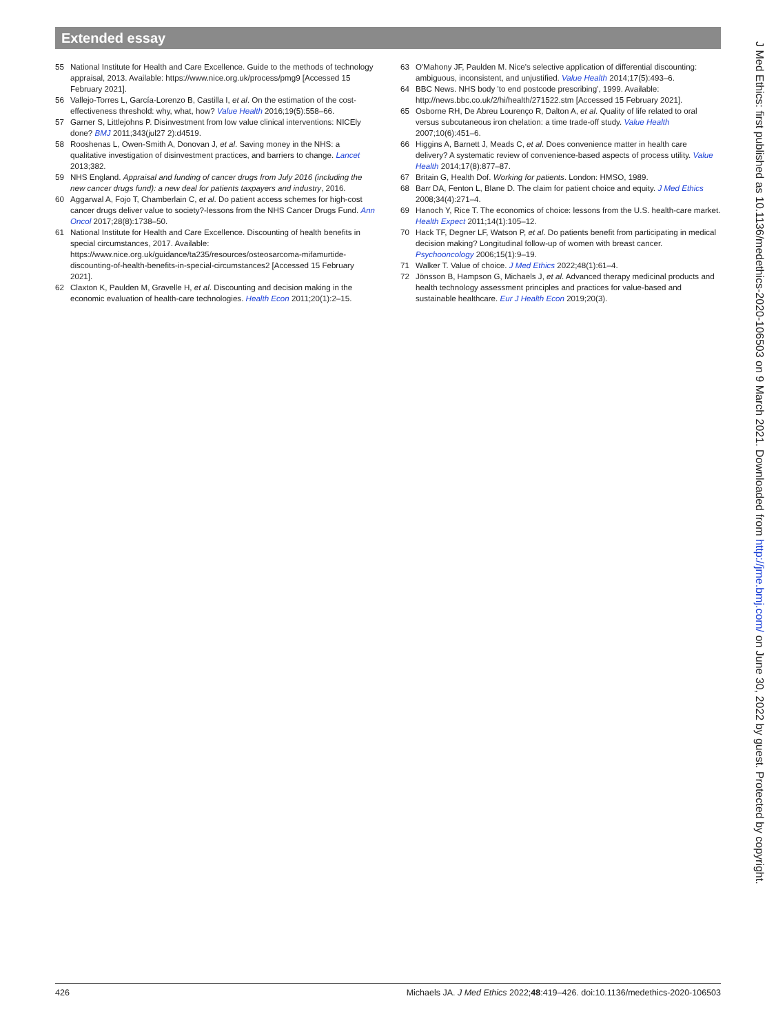Extended essay
55 National Institute for Health and Care Excellence. Guide to the methods of technology appraisal, 2013. Available: https://www.nice.org.uk/process/pmg9 [Accessed 15 February 2021].
56 Vallejo-Torres L, García-Lorenzo B, Castilla I, et al. On the estimation of the cost-effectiveness threshold: why, what, how? Value Health 2016;19(5):558–66.
57 Garner S, Littlejohns P. Disinvestment from low value clinical interventions: NICEly done? BMJ 2011;343(jul27 2):d4519.
58 Rooshenas L, Owen-Smith A, Donovan J, et al. Saving money in the NHS: a qualitative investigation of disinvestment practices, and barriers to change. Lancet 2013;382.
59 NHS England. Appraisal and funding of cancer drugs from July 2016 (including the new cancer drugs fund): a new deal for patients taxpayers and industry, 2016.
60 Aggarwal A, Fojo T, Chamberlain C, et al. Do patient access schemes for high-cost cancer drugs deliver value to society?-lessons from the NHS Cancer Drugs Fund. Ann Oncol 2017;28(8):1738–50.
61 National Institute for Health and Care Excellence. Discounting of health benefits in special circumstances, 2017. Available: https://www.nice.org.uk/guidance/ta235/resources/osteosarcoma-mifamurtide-discounting-of-health-benefits-in-special-circumstances2 [Accessed 15 February 2021].
62 Claxton K, Paulden M, Gravelle H, et al. Discounting and decision making in the economic evaluation of health-care technologies. Health Econ 2011;20(1):2–15.
63 O'Mahony JF, Paulden M. Nice's selective application of differential discounting: ambiguous, inconsistent, and unjustified. Value Health 2014;17(5):493–6.
64 BBC News. NHS body 'to end postcode prescribing', 1999. Available: http://news.bbc.co.uk/2/hi/health/271522.stm [Accessed 15 February 2021].
65 Osborne RH, De Abreu Lourenço R, Dalton A, et al. Quality of life related to oral versus subcutaneous iron chelation: a time trade-off study. Value Health 2007;10(6):451–6.
66 Higgins A, Barnett J, Meads C, et al. Does convenience matter in health care delivery? A systematic review of convenience-based aspects of process utility. Value Health 2014;17(8):877–87.
67 Britain G, Health Dof. Working for patients. London: HMSO, 1989.
68 Barr DA, Fenton L, Blane D. The claim for patient choice and equity. J Med Ethics 2008;34(4):271–4.
69 Hanoch Y, Rice T. The economics of choice: lessons from the U.S. health-care market. Health Expect 2011;14(1):105–12.
70 Hack TF, Degner LF, Watson P, et al. Do patients benefit from participating in medical decision making? Longitudinal follow-up of women with breast cancer. Psychooncology 2006;15(1):9–19.
71 Walker T. Value of choice. J Med Ethics 2022;48(1):61–4.
72 Jönsson B, Hampson G, Michaels J, et al. Advanced therapy medicinal products and health technology assessment principles and practices for value-based and sustainable healthcare. Eur J Health Econ 2019;20(3).
J Med Ethics: first published as 10.1136/medethics-2020-106503 on 9 March 2021. Downloaded from http://jme.bmj.com/ on June 30, 2022 by guest. Protected by copyright.
426 Michaels JA. J Med Ethics 2022;48:419–426. doi:10.1136/medethics-2020-106503